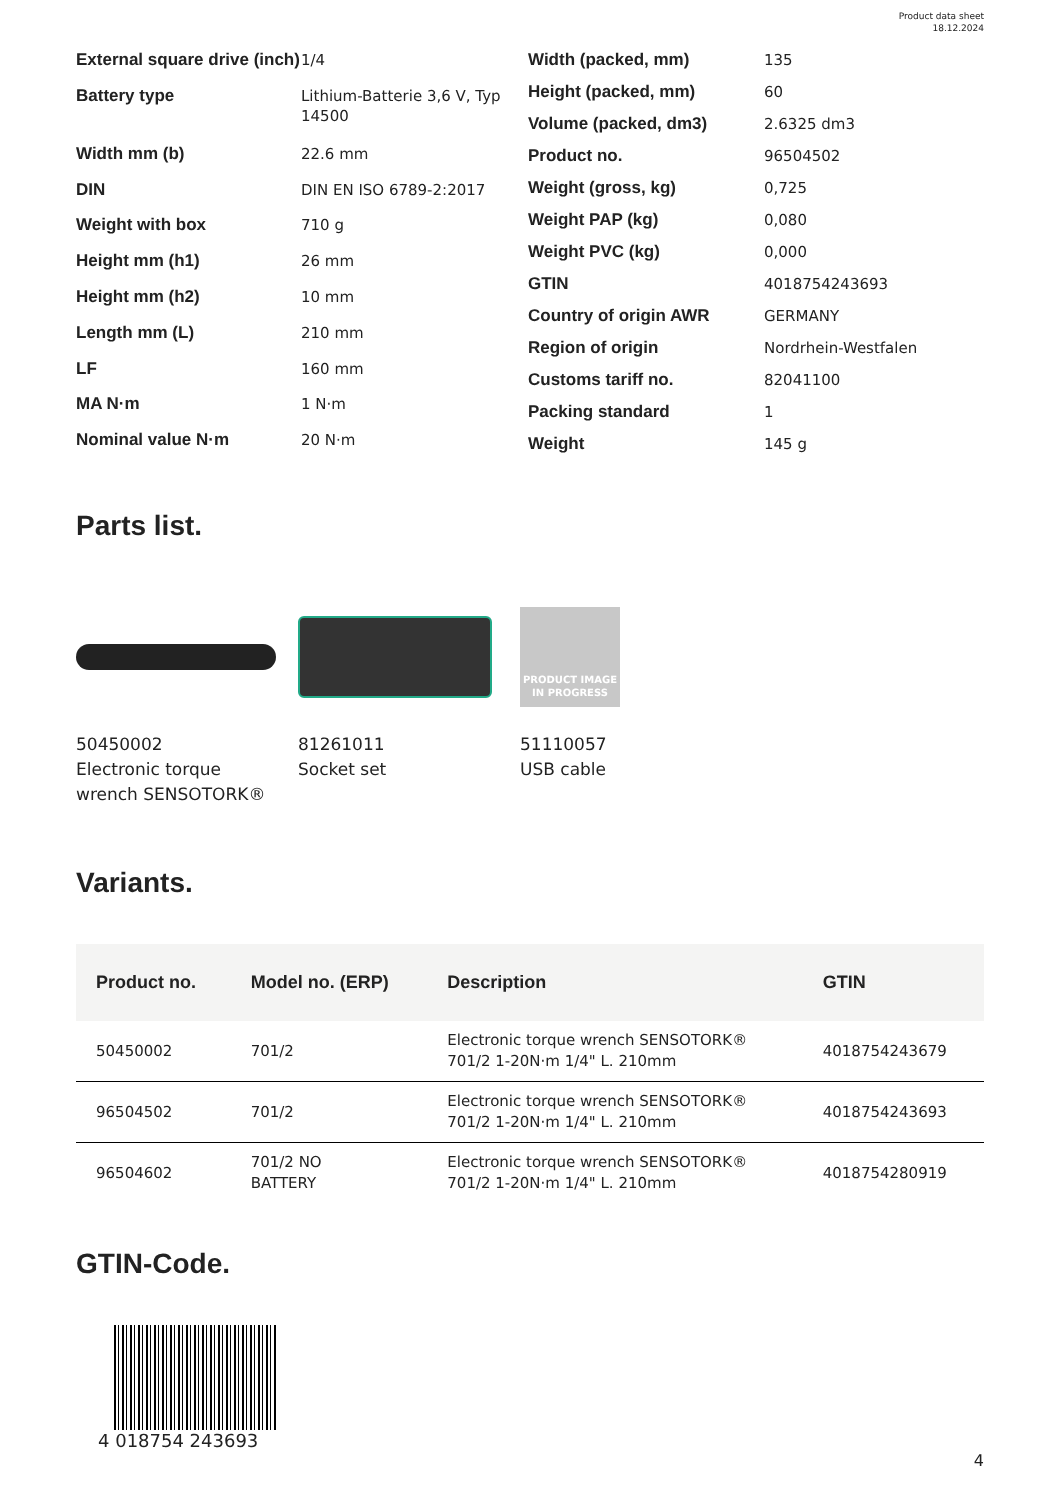Product data sheet
18.12.2024
| External square drive (inch) | 1/4 |
| Battery type | Lithium-Batterie 3,6 V, Typ 14500 |
| Width mm (b) | 22.6 mm |
| DIN | DIN EN ISO 6789-2:2017 |
| Weight with box | 710 g |
| Height mm (h1) | 26 mm |
| Height mm (h2) | 10 mm |
| Length mm (L) | 210 mm |
| LF | 160 mm |
| MA N·m | 1 N·m |
| Nominal value N·m | 20 N·m |
| Width (packed, mm) | 135 |
| Height (packed, mm) | 60 |
| Volume (packed, dm3) | 2.6325 dm3 |
| Product no. | 96504502 |
| Weight (gross, kg) | 0,725 |
| Weight PAP (kg) | 0,080 |
| Weight PVC (kg) | 0,000 |
| GTIN | 4018754243693 |
| Country of origin AWR | GERMANY |
| Region of origin | Nordrhein-Westfalen |
| Customs tariff no. | 82041100 |
| Packing standard | 1 |
| Weight | 145 g |
Parts list.
50450002
Electronic torque wrench SENSOTORK®
81261011
Socket set
PRODUCT IMAGE
IN PROGRESS
51110057
USB cable
Variants.
| Product no. | Model no. (ERP) | Description | GTIN |
| --- | --- | --- | --- |
| 50450002 | 701/2 | Electronic torque wrench SENSOTORK® 701/2 1-20N·m 1/4" L. 210mm | 4018754243679 |
| 96504502 | 701/2 | Electronic torque wrench SENSOTORK® 701/2 1-20N·m 1/4" L. 210mm | 4018754243693 |
| 96504602 | 701/2 NO BATTERY | Electronic torque wrench SENSOTORK® 701/2 1-20N·m 1/4" L. 210mm | 4018754280919 |
GTIN-Code.
4 018754 243693
4